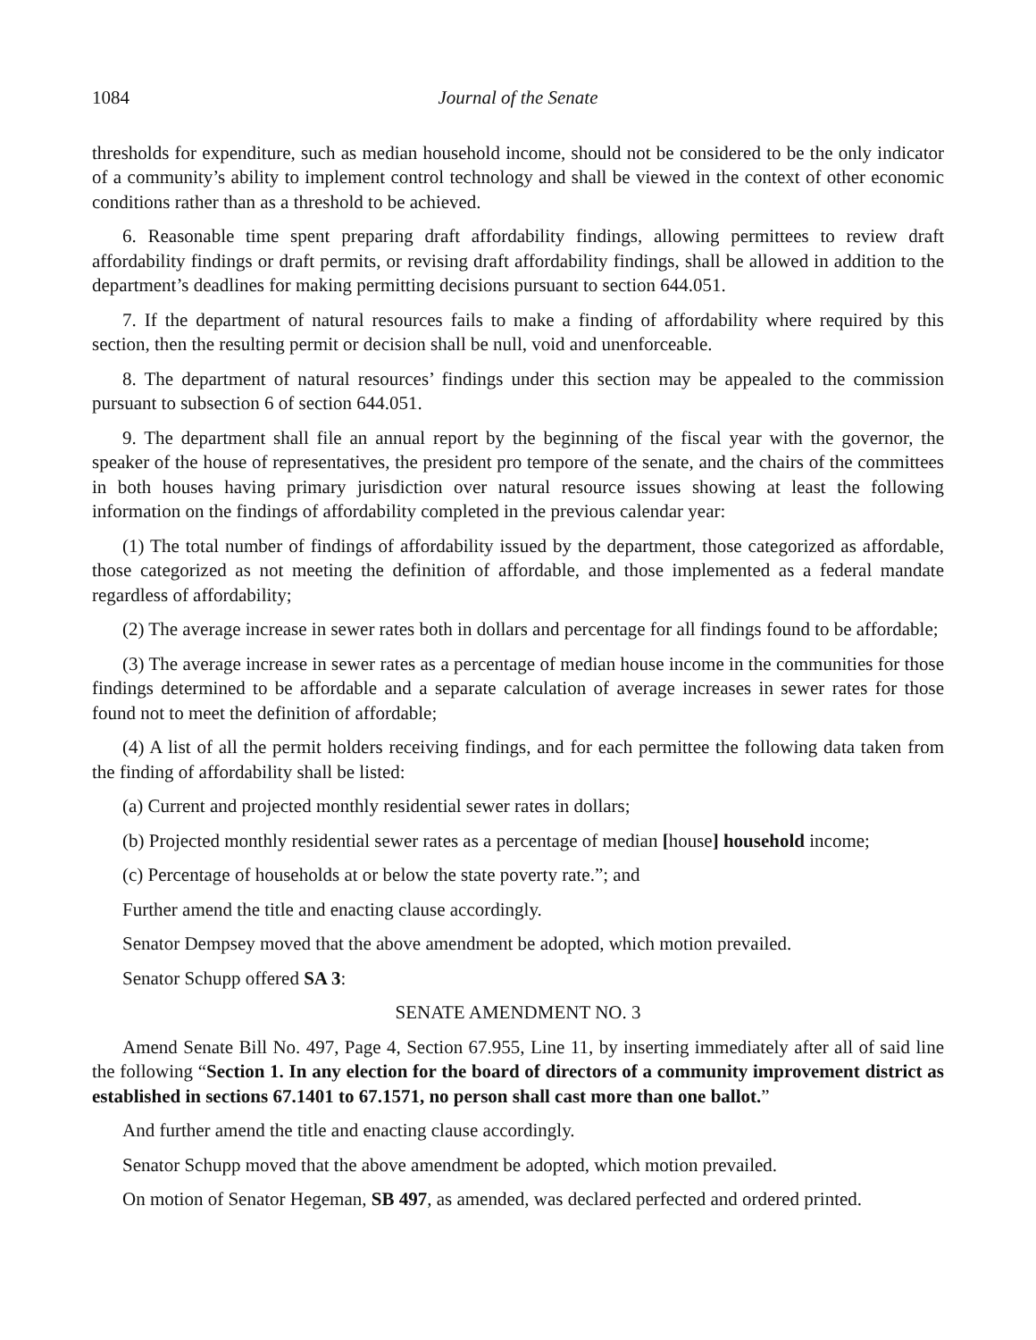1084 Journal of the Senate
thresholds for expenditure, such as median household income, should not be considered to be the only indicator of a community’s ability to implement control technology and shall be viewed in the context of other economic conditions rather than as a threshold to be achieved.
6. Reasonable time spent preparing draft affordability findings, allowing permittees to review draft affordability findings or draft permits, or revising draft affordability findings, shall be allowed in addition to the department’s deadlines for making permitting decisions pursuant to section 644.051.
7. If the department of natural resources fails to make a finding of affordability where required by this section, then the resulting permit or decision shall be null, void and unenforceable.
8. The department of natural resources’ findings under this section may be appealed to the commission pursuant to subsection 6 of section 644.051.
9. The department shall file an annual report by the beginning of the fiscal year with the governor, the speaker of the house of representatives, the president pro tempore of the senate, and the chairs of the committees in both houses having primary jurisdiction over natural resource issues showing at least the following information on the findings of affordability completed in the previous calendar year:
(1) The total number of findings of affordability issued by the department, those categorized as affordable, those categorized as not meeting the definition of affordable, and those implemented as a federal mandate regardless of affordability;
(2) The average increase in sewer rates both in dollars and percentage for all findings found to be affordable;
(3) The average increase in sewer rates as a percentage of median house income in the communities for those findings determined to be affordable and a separate calculation of average increases in sewer rates for those found not to meet the definition of affordable;
(4) A list of all the permit holders receiving findings, and for each permittee the following data taken from the finding of affordability shall be listed:
(a) Current and projected monthly residential sewer rates in dollars;
(b) Projected monthly residential sewer rates as a percentage of median [house] household income;
(c) Percentage of households at or below the state poverty rate.”; and
Further amend the title and enacting clause accordingly.
Senator Dempsey moved that the above amendment be adopted, which motion prevailed.
Senator Schupp offered SA 3:
SENATE AMENDMENT NO. 3
Amend Senate Bill No. 497, Page 4, Section 67.955, Line 11, by inserting immediately after all of said line the following “Section 1. In any election for the board of directors of a community improvement district as established in sections 67.1401 to 67.1571, no person shall cast more than one ballot.”
And further amend the title and enacting clause accordingly.
Senator Schupp moved that the above amendment be adopted, which motion prevailed.
On motion of Senator Hegeman, SB 497, as amended, was declared perfected and ordered printed.